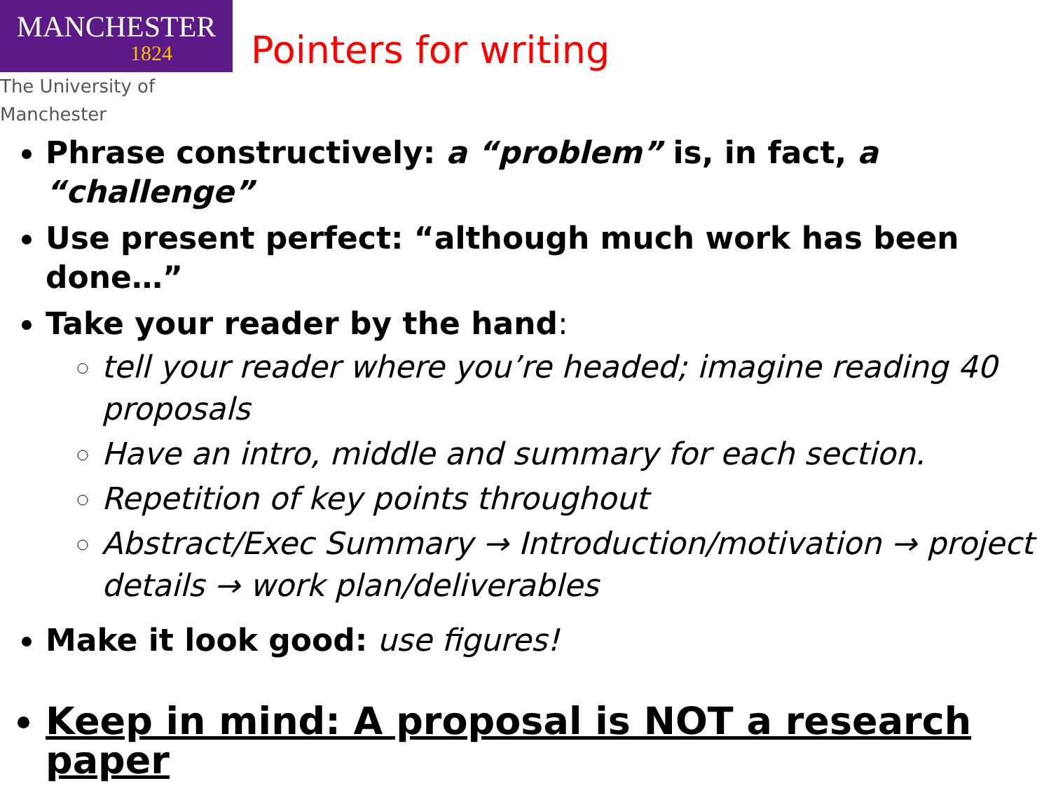MANCHESTER
1824
The University of Manchester
Pointers for writing
Phrase constructively: a “problem” is, in fact, a “challenge”
Use present perfect: “although much work has been done…”
Take your reader by the hand:
tell your reader where you’re headed; imagine reading 40 proposals
Have an intro, middle and summary for each section.
Repetition of key points throughout
Abstract/Exec Summary → Introduction/motivation → project details → work plan/deliverables
Make it look good: use figures!
Keep in mind: A proposal is NOT a research paper